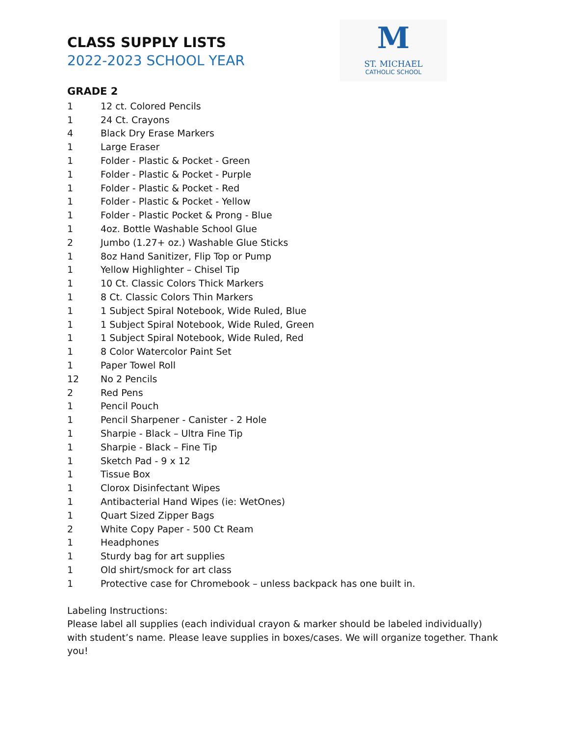M
ST. MICHAEL
CATHOLIC SCHOOL
CLASS SUPPLY LISTS
2022-2023 SCHOOL YEAR
GRADE 2
| 1 | 12 ct. Colored Pencils |
| 1 | 24 Ct. Crayons |
| 4 | Black Dry Erase Markers |
| 1 | Large Eraser |
| 1 | Folder - Plastic & Pocket - Green |
| 1 | Folder - Plastic & Pocket - Purple |
| 1 | Folder - Plastic & Pocket - Red |
| 1 | Folder - Plastic & Pocket - Yellow |
| 1 | Folder - Plastic Pocket & Prong - Blue |
| 1 | 4oz. Bottle Washable School Glue |
| 2 | Jumbo (1.27+ oz.) Washable Glue Sticks |
| 1 | 8oz Hand Sanitizer, Flip Top or Pump |
| 1 | Yellow Highlighter – Chisel Tip |
| 1 | 10 Ct. Classic Colors Thick Markers |
| 1 | 8 Ct. Classic Colors Thin Markers |
| 1 | 1 Subject Spiral Notebook, Wide Ruled, Blue |
| 1 | 1 Subject Spiral Notebook, Wide Ruled, Green |
| 1 | 1 Subject Spiral Notebook, Wide Ruled, Red |
| 1 | 8 Color Watercolor Paint Set |
| 1 | Paper Towel Roll |
| 12 | No 2 Pencils |
| 2 | Red Pens |
| 1 | Pencil Pouch |
| 1 | Pencil Sharpener - Canister - 2 Hole |
| 1 | Sharpie - Black – Ultra Fine Tip |
| 1 | Sharpie - Black – Fine Tip |
| 1 | Sketch Pad - 9 x 12 |
| 1 | Tissue Box |
| 1 | Clorox Disinfectant Wipes |
| 1 | Antibacterial Hand Wipes (ie: WetOnes) |
| 1 | Quart Sized Zipper Bags |
| 2 | White Copy Paper - 500 Ct Ream |
| 1 | Headphones |
| 1 | Sturdy bag for art supplies |
| 1 | Old shirt/smock for art class |
| 1 | Protective case for Chromebook – unless backpack has one built in. |
Labeling Instructions:
Please label all supplies (each individual crayon & marker should be labeled individually) with student’s name. Please leave supplies in boxes/cases. We will organize together. Thank you!